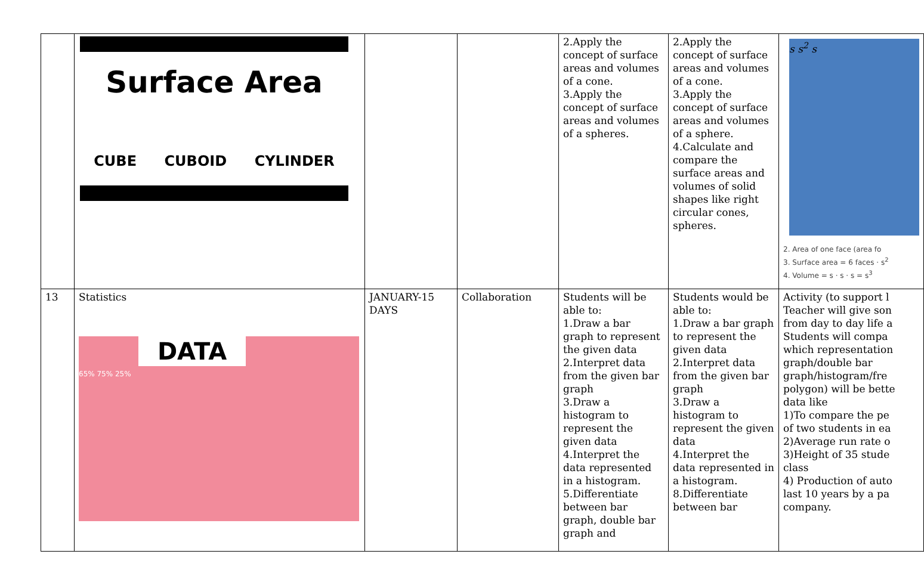| | Surface Area CUBE CUBOID CYLINDER | | | 2.Apply the concept of surface areas and volumes of a cone. 3.Apply the concept of surface areas and volumes of a spheres. | 2.Apply the concept of surface areas and volumes of a cone. 3.Apply the concept of surface areas and volumes of a sphere. 4.Calculate and compare the surface areas and volumes of solid shapes like right circular cones, spheres. | s s<sup>2</sup> s 2. Area of one face (area fo 3. Surface area = 6 faces · s<sup>2</sup> 4. Volume = s · s · s = s<sup>3</sup> |
| 13 | Statistics DATA 65% 75% 25% | JANUARY-15 DAYS | Collaboration | Students will be able to: 1.Draw a bar graph to represent the given data 2.Interpret data from the given bar graph 3.Draw a histogram to represent the given data 4.Interpret the data represented in a histogram. 5.Differentiate between bar graph, double bar graph and | Students would be able to: 1.Draw a bar graph to represent the given data 2.Interpret data from the given bar graph 3.Draw a histogram to represent the given data 4.Interpret the data represented in a histogram. 8.Differentiate between bar | Activity (to support l Teacher will give son from day to day life a Students will compa which representation graph/double bar graph/histogram/fre polygon) will be bette data like 1)To compare the pe of two students in ea 2)Average run rate o 3)Height of 35 stude class 4) Production of auto last 10 years by a pa company. |